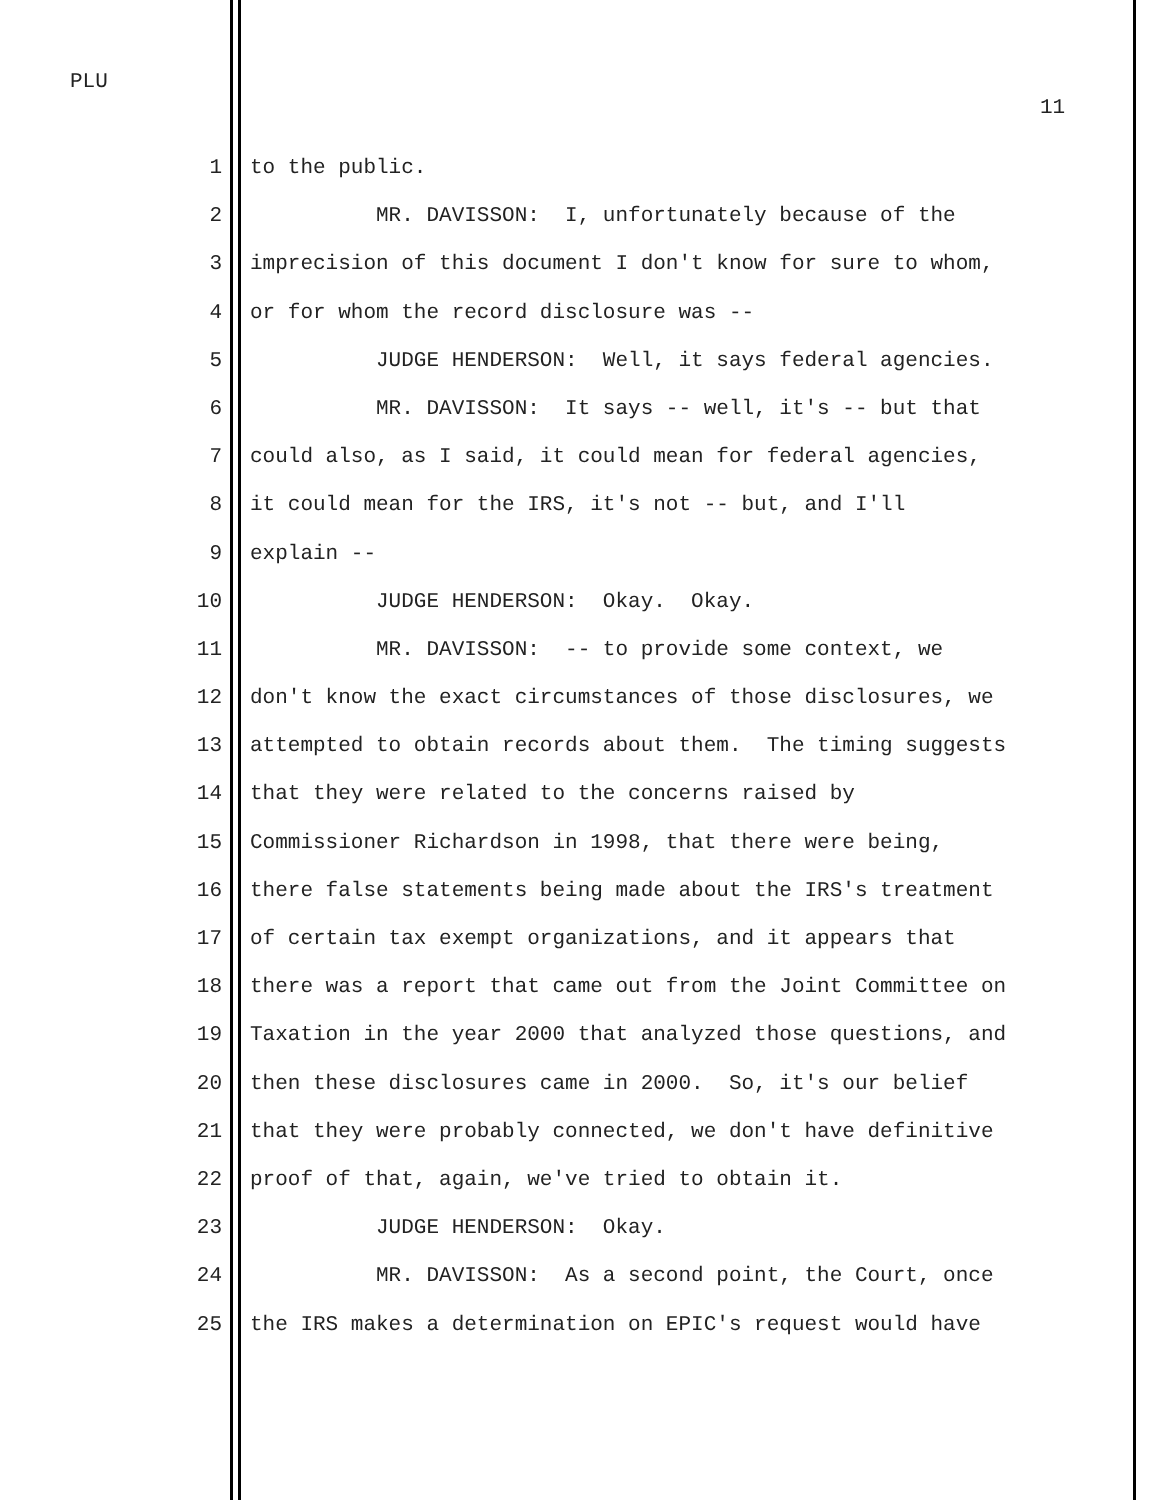PLU
11
1 to the public.
2 MR. DAVISSON: I, unfortunately because of the
3 imprecision of this document I don't know for sure to whom,
4 or for whom the record disclosure was --
5 JUDGE HENDERSON: Well, it says federal agencies.
6 MR. DAVISSON: It says -- well, it's -- but that
7 could also, as I said, it could mean for federal agencies,
8 it could mean for the IRS, it's not -- but, and I'll
9 explain --
10 JUDGE HENDERSON: Okay. Okay.
11 MR. DAVISSON: -- to provide some context, we
12 don't know the exact circumstances of those disclosures, we
13 attempted to obtain records about them. The timing suggests
14 that they were related to the concerns raised by
15 Commissioner Richardson in 1998, that there were being,
16 there false statements being made about the IRS's treatment
17 of certain tax exempt organizations, and it appears that
18 there was a report that came out from the Joint Committee on
19 Taxation in the year 2000 that analyzed those questions, and
20 then these disclosures came in 2000. So, it's our belief
21 that they were probably connected, we don't have definitive
22 proof of that, again, we've tried to obtain it.
23 JUDGE HENDERSON: Okay.
24 MR. DAVISSON: As a second point, the Court, once
25 the IRS makes a determination on EPIC's request would have